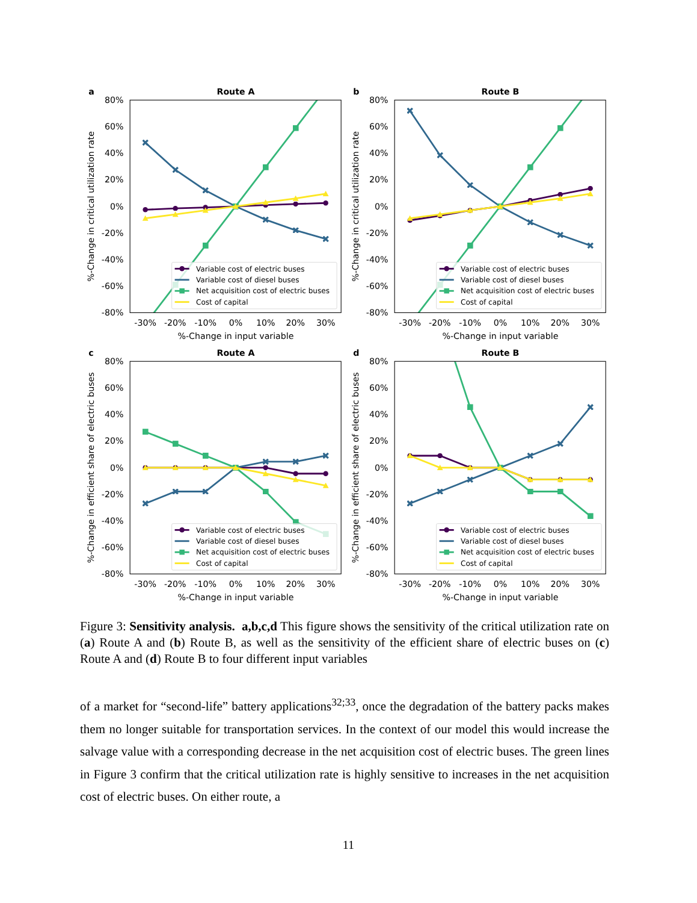a
Route A
80%
60%
40%
20%
0%
-20%
-40%
-60%
-80%
-30%
-20%
-10%
0%
10%
20%
30%
%-Change in input variable
%-Change in critical utilization rate
Variable cost of electric buses
Variable cost of diesel buses
Net acquisition cost of electric buses
Cost of capital
b
Route B
80%
60%
40%
20%
0%
-20%
-40%
-60%
-80%
-30%
-20%
-10%
0%
10%
20%
30%
%-Change in input variable
%-Change in critical utilization rate
Variable cost of electric buses
Variable cost of diesel buses
Net acquisition cost of electric buses
Cost of capital
c
Route A
80%
60%
40%
20%
0%
-20%
-40%
-60%
-80%
-30%
-20%
-10%
0%
10%
20%
30%
%-Change in input variable
%-Change in efficient share of electric buses
Variable cost of electric buses
Variable cost of diesel buses
Net acquisition cost of electric buses
Cost of capital
d
Route B
80%
60%
40%
20%
0%
-20%
-40%
-60%
-80%
-30%
-20%
-10%
0%
10%
20%
30%
%-Change in input variable
%-Change in efficient share of electric buses
Variable cost of electric buses
Variable cost of diesel buses
Net acquisition cost of electric buses
Cost of capital
Figure 3: Sensitivity analysis. a,b,c,d This figure shows the sensitivity of the critical utilization rate on (a) Route A and (b) Route B, as well as the sensitivity of the efficient share of electric buses on (c) Route A and (d) Route B to four different input variables
of a market for “second-life” battery applications<sup>32;33</sup>, once the degradation of the battery packs makes them no longer suitable for transportation services. In the context of our model this would increase the salvage value with a corresponding decrease in the net acquisition cost of electric buses. The green lines in Figure 3 confirm that the critical utilization rate is highly sensitive to increases in the net acquisition cost of electric buses. On either route, a
11